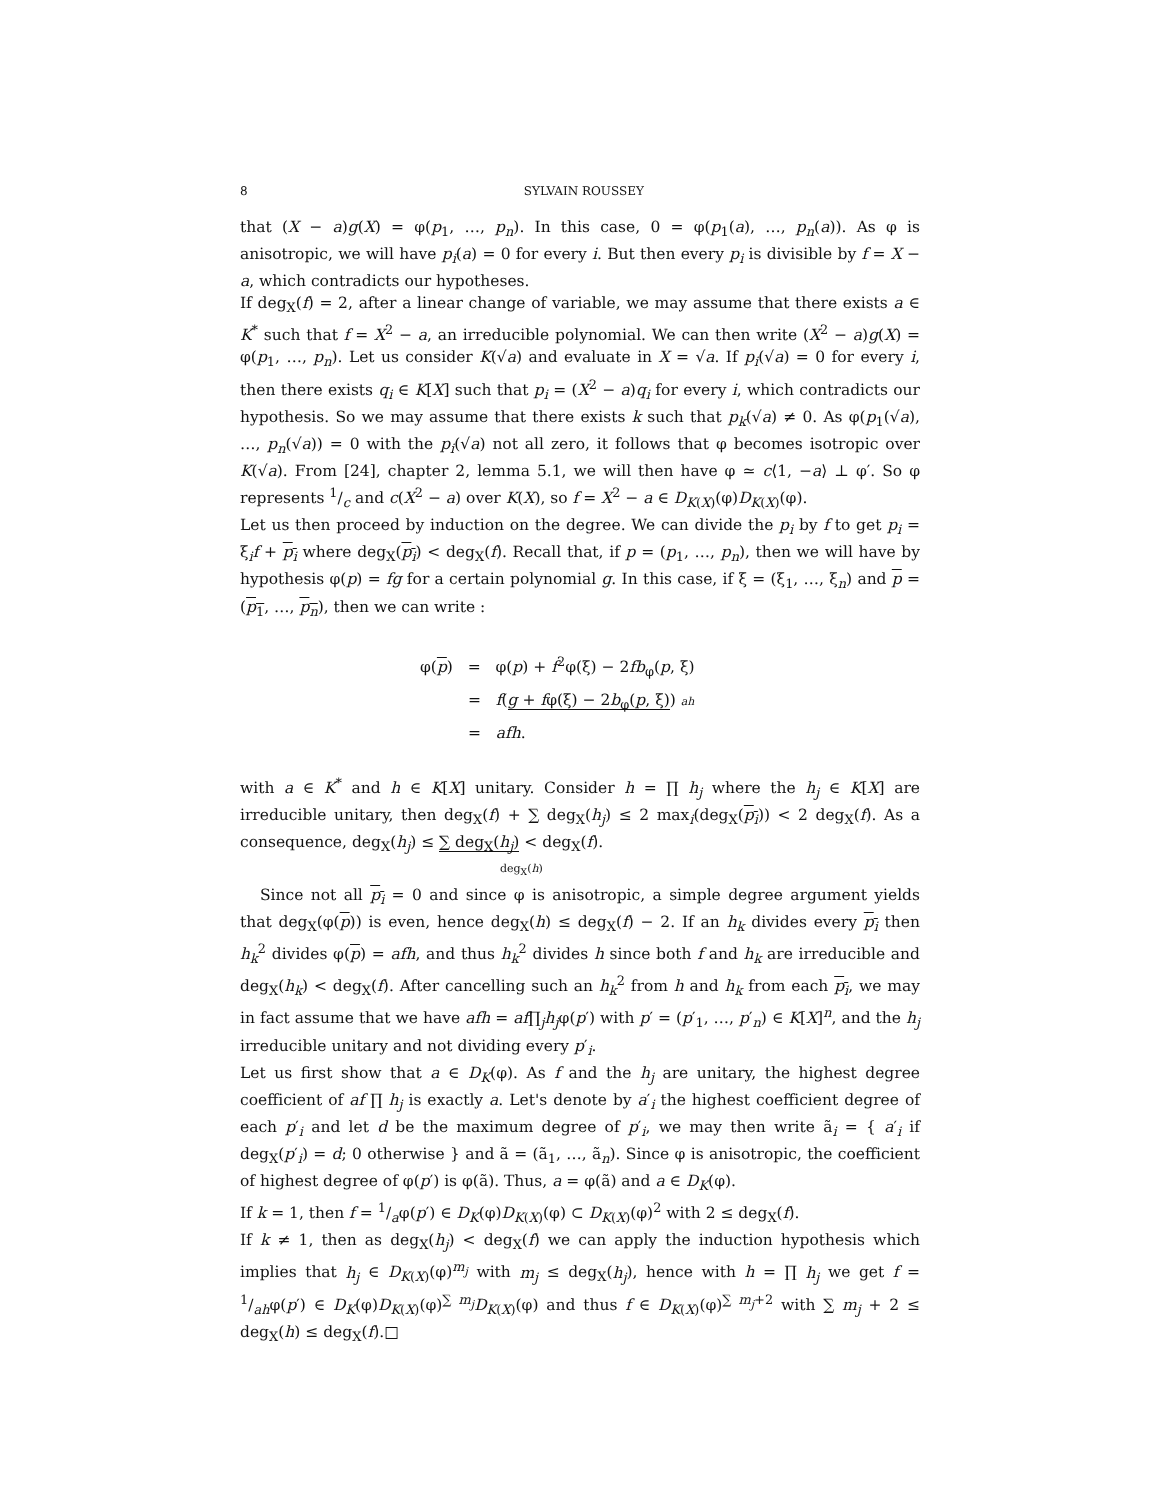8 SYLVAIN ROUSSEY
that (X − a)g(X) = φ(p<sub>1</sub>, …, p<sub>n</sub>). In this case, 0 = φ(p<sub>1</sub>(a), …, p<sub>n</sub>(a)). As φ is anisotropic, we will have p<sub>i</sub>(a) = 0 for every i. But then every p<sub>i</sub> is divisible by f = X − a, which contradicts our hypotheses.
If deg<sub>X</sub>(f) = 2, after a linear change of variable, we may assume that there exists a ∈ K<sup>*</sup> such that f = X<sup>2</sup> − a, an irreducible polynomial. We can then write (X<sup>2</sup> − a)g(X) = φ(p<sub>1</sub>, …, p<sub>n</sub>). Let us consider K(√a) and evaluate in X = √a. If p<sub>i</sub>(√a) = 0 for every i, then there exists q<sub>i</sub> ∈ K[X] such that p<sub>i</sub> = (X<sup>2</sup> − a)q<sub>i</sub> for every i, which contradicts our hypothesis. So we may assume that there exists k such that p<sub>k</sub>(√a) ≠ 0. As φ(p<sub>1</sub>(√a), …, p<sub>n</sub>(√a)) = 0 with the p<sub>i</sub>(√a) not all zero, it follows that φ becomes isotropic over K(√a). From [24], chapter 2, lemma 5.1, we will then have φ ≃ c⟨1, −a⟩ ⊥ φ′. So φ represents 1/c and c(X<sup>2</sup> − a) over K(X), so f = X<sup>2</sup> − a ∈ D<sub>K(X)</sub>(φ)D<sub>K(X)</sub>(φ).
Let us then proceed by induction on the degree. We can divide the p<sub>i</sub> by f to get p<sub>i</sub> = ξ<sub>i</sub>f + p<sub>i</sub> where deg<sub>X</sub>(p<sub>i</sub>) < deg<sub>X</sub>(f). Recall that, if p = (p<sub>1</sub>, …, p<sub>n</sub>), then we will have by hypothesis φ(p) = fg for a certain polynomial g. In this case, if ξ = (ξ<sub>1</sub>, …, ξ<sub>n</sub>) and p = (p<sub>1</sub>, …, p<sub>n</sub>), then we can write :
φ(p) = φ(p) + f<sup>2</sup>φ(ξ) − 2fb<sub>φ</sub>(p, ξ)
= f(g + fφ(ξ) − 2b<sub>φ</sub>(p, ξ)) ah
= afh.
with a ∈ K<sup>*</sup> and h ∈ K[X] unitary. Consider h = ∏ h<sub>j</sub> where the h<sub>j</sub> ∈ K[X] are irreducible unitary, then deg<sub>X</sub>(f) + ∑ deg<sub>X</sub>(h<sub>j</sub>) ≤ 2 max<sub>i</sub>(deg<sub>X</sub>(p<sub>i</sub>)) < 2 deg<sub>X</sub>(f). As a consequence, deg<sub>X</sub>(h<sub>j</sub>) ≤ ∑ deg<sub>X</sub>(h<sub>j</sub>) < deg<sub>X</sub>(f).
deg<sub>X</sub>(h)
Since not all p<sub>i</sub> = 0 and since φ is anisotropic, a simple degree argument yields that deg<sub>X</sub>(φ(p)) is even, hence deg<sub>X</sub>(h) ≤ deg<sub>X</sub>(f) − 2. If an h<sub>k</sub> divides every p<sub>i</sub> then h<sub>k</sub><sup>2</sup> divides φ(p) = afh, and thus h<sub>k</sub><sup>2</sup> divides h since both f and h<sub>k</sub> are irreducible and deg<sub>X</sub>(h<sub>k</sub>) < deg<sub>X</sub>(f). After cancelling such an h<sub>k</sub><sup>2</sup> from h and h<sub>k</sub> from each p<sub>i</sub>, we may in fact assume that we have afh = af∏<sub>j</sub>h<sub>j</sub>φ(p′) with p′ = (p′<sub>1</sub>, …, p′<sub>n</sub>) ∈ K[X]<sup>n</sup>, and the h<sub>j</sub> irreducible unitary and not dividing every p′<sub>i</sub>.
Let us first show that a ∈ D<sub>K</sub>(φ). As f and the h<sub>j</sub> are unitary, the highest degree coefficient of af ∏ h<sub>j</sub> is exactly a. Let's denote by a′<sub>i</sub> the highest coefficient degree of each p′<sub>i</sub> and let d be the maximum degree of p′<sub>i</sub>, we may then write ã<sub>i</sub> = { a′<sub>i</sub> if deg<sub>X</sub>(p′<sub>i</sub>) = d; 0 otherwise } and ã = (ã<sub>1</sub>, …, ã<sub>n</sub>). Since φ is anisotropic, the coefficient of highest degree of φ(p′) is φ(ã). Thus, a = φ(ã) and a ∈ D<sub>K</sub>(φ).
If k = 1, then f = 1/aφ(p′) ∈ D<sub>K</sub>(φ)D<sub>K(X)</sub>(φ) ⊂ D<sub>K(X)</sub>(φ)<sup>2</sup> with 2 ≤ deg<sub>X</sub>(f).
If k ≠ 1, then as deg<sub>X</sub>(h<sub>j</sub>) < deg<sub>X</sub>(f) we can apply the induction hypothesis which implies that h<sub>j</sub> ∈ D<sub>K(X)</sub>(φ)<sup>m<sub>j</sub></sup> with m<sub>j</sub> ≤ deg<sub>X</sub>(h<sub>j</sub>), hence with h = ∏ h<sub>j</sub> we get f = 1/ahφ(p′) ∈ D<sub>K</sub>(φ)D<sub>K(X)</sub>(φ)<sup>∑ m<sub>j</sub></sup>D<sub>K(X)</sub>(φ) and thus f ∈ D<sub>K(X)</sub>(φ)<sup>∑ m<sub>j</sub>+2</sup> with ∑ m<sub>j</sub> + 2 ≤ deg<sub>X</sub>(h) ≤ deg<sub>X</sub>(f).□